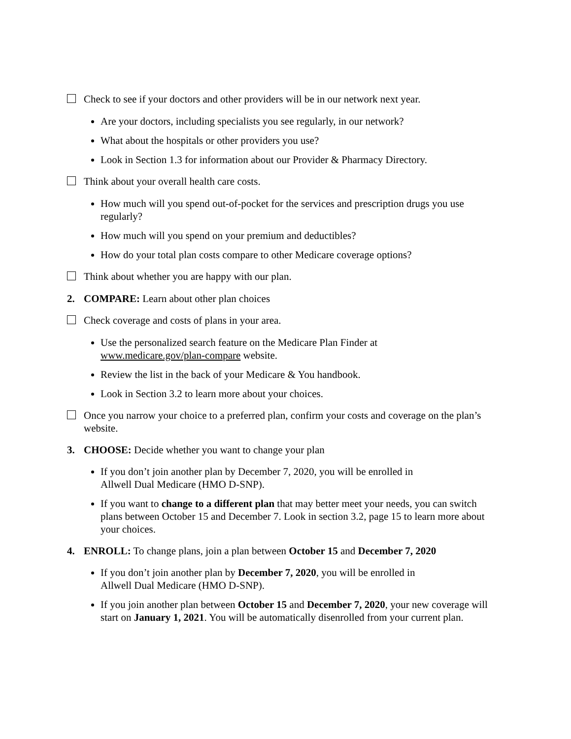Check to see if your doctors and other providers will be in our network next year.
Are your doctors, including specialists you see regularly, in our network?
What about the hospitals or other providers you use?
Look in Section 1.3 for information about our Provider & Pharmacy Directory.
Think about your overall health care costs.
How much will you spend out-of-pocket for the services and prescription drugs you use regularly?
How much will you spend on your premium and deductibles?
How do your total plan costs compare to other Medicare coverage options?
Think about whether you are happy with our plan.
2. COMPARE: Learn about other plan choices
Check coverage and costs of plans in your area.
Use the personalized search feature on the Medicare Plan Finder at
www.medicare.gov/plan-compare website.
Review the list in the back of your Medicare & You handbook.
Look in Section 3.2 to learn more about your choices.
Once you narrow your choice to a preferred plan, confirm your costs and coverage on the plan’s website.
3. CHOOSE: Decide whether you want to change your plan
If you don’t join another plan by December 7, 2020, you will be enrolled in
Allwell Dual Medicare (HMO D-SNP).
If you want to change to a different plan that may better meet your needs, you can switch plans between October 15 and December 7. Look in section 3.2, page 15 to learn more about your choices.
4. ENROLL: To change plans, join a plan between October 15 and December 7, 2020
If you don’t join another plan by December 7, 2020, you will be enrolled in
Allwell Dual Medicare (HMO D-SNP).
If you join another plan between October 15 and December 7, 2020, your new coverage will start on January 1, 2021. You will be automatically disenrolled from your current plan.